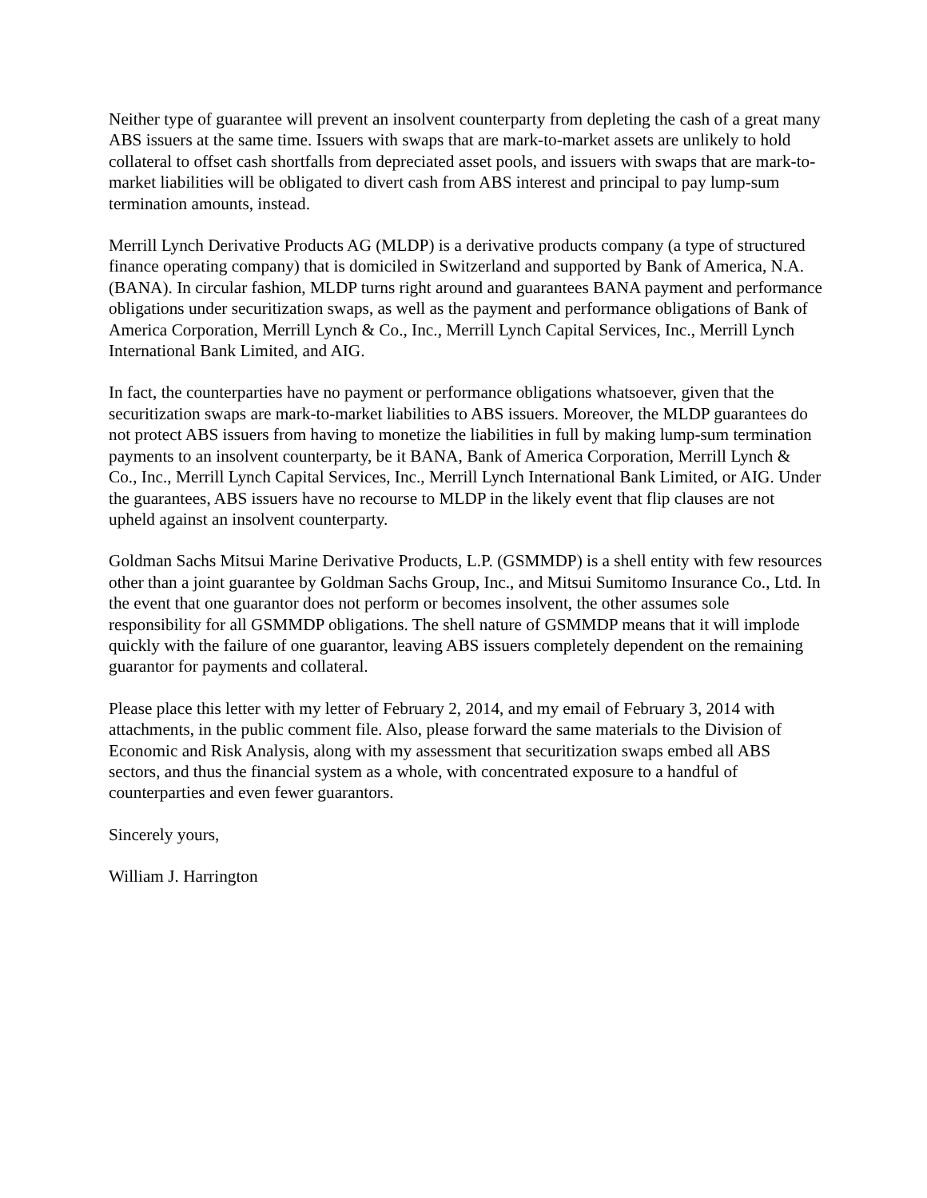Neither type of guarantee will prevent an insolvent counterparty from depleting the cash of a great many ABS issuers at the same time. Issuers with swaps that are mark-to-market assets are unlikely to hold collateral to offset cash shortfalls from depreciated asset pools, and issuers with swaps that are mark-to-market liabilities will be obligated to divert cash from ABS interest and principal to pay lump-sum termination amounts, instead.
Merrill Lynch Derivative Products AG (MLDP) is a derivative products company (a type of structured finance operating company) that is domiciled in Switzerland and supported by Bank of America, N.A. (BANA). In circular fashion, MLDP turns right around and guarantees BANA payment and performance obligations under securitization swaps, as well as the payment and performance obligations of Bank of America Corporation, Merrill Lynch & Co., Inc., Merrill Lynch Capital Services, Inc., Merrill Lynch International Bank Limited, and AIG.
In fact, the counterparties have no payment or performance obligations whatsoever, given that the securitization swaps are mark-to-market liabilities to ABS issuers. Moreover, the MLDP guarantees do not protect ABS issuers from having to monetize the liabilities in full by making lump-sum termination payments to an insolvent counterparty, be it BANA, Bank of America Corporation, Merrill Lynch & Co., Inc., Merrill Lynch Capital Services, Inc., Merrill Lynch International Bank Limited, or AIG. Under the guarantees, ABS issuers have no recourse to MLDP in the likely event that flip clauses are not upheld against an insolvent counterparty.
Goldman Sachs Mitsui Marine Derivative Products, L.P. (GSMMDP) is a shell entity with few resources other than a joint guarantee by Goldman Sachs Group, Inc., and Mitsui Sumitomo Insurance Co., Ltd. In the event that one guarantor does not perform or becomes insolvent, the other assumes sole responsibility for all GSMMDP obligations. The shell nature of GSMMDP means that it will implode quickly with the failure of one guarantor, leaving ABS issuers completely dependent on the remaining guarantor for payments and collateral.
Please place this letter with my letter of February 2, 2014, and my email of February 3, 2014 with attachments, in the public comment file. Also, please forward the same materials to the Division of Economic and Risk Analysis, along with my assessment that securitization swaps embed all ABS sectors, and thus the financial system as a whole, with concentrated exposure to a handful of counterparties and even fewer guarantors.
Sincerely yours,
William J. Harrington